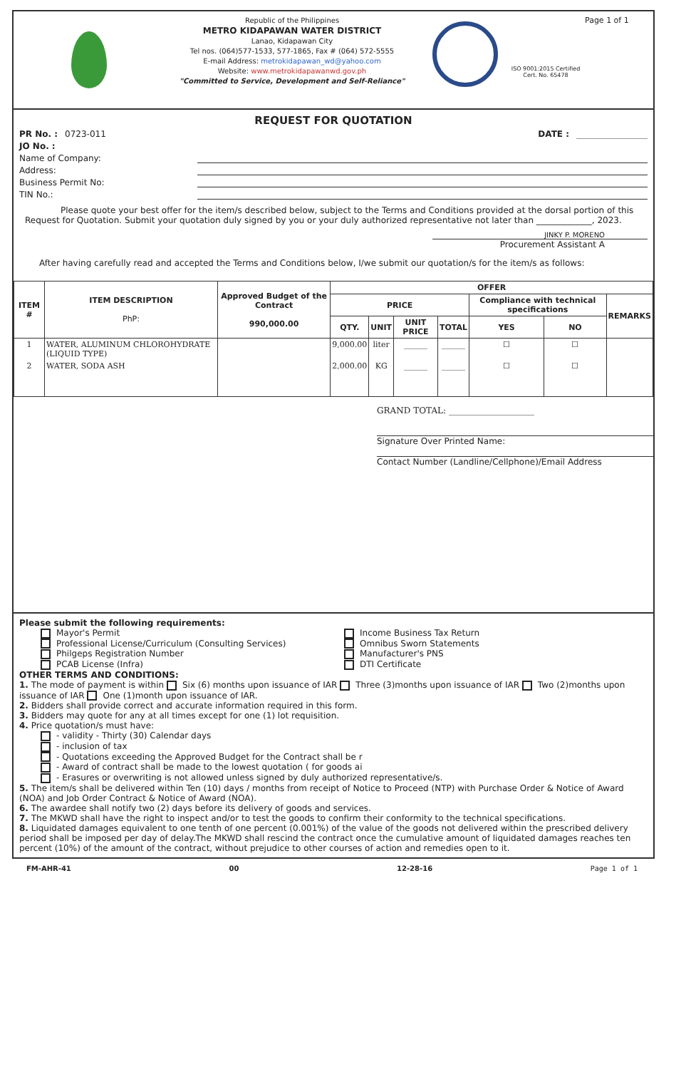Republic of the Philippines
METRO KIDAPAWAN WATER DISTRICT
Lanao, Kidapawan City
Tel nos. (064)577-1533, 577-1865, Fax # (064) 572-5555
E-mail Address: metrokidapawan_wd@yahoo.com
Website: www.metrokidapawanwd.gov.ph
"Committed to Service, Development and Self-Reliance"
ISO 9001:2015 Certified
Cert. No. 65478
Page 1 of 1
REQUEST FOR QUOTATION
PR No. : 0723-011 DATE :
JO No. :
Name of Company:
Address:
Business Permit No:
TIN No.:
Please quote your best offer for the item/s described below, subject to the Terms and Conditions provided at the dorsal portion of this Request for Quotation. Submit your quotation duly signed by you or your duly authorized representative not later than _____________, 2023.
JINKY P. MORENO
Procurement Assistant A
After having carefully read and accepted the Terms and Conditions below, I/we submit our quotation/s for the item/s as follows:
| ITEM # | ITEM DESCRIPTION PhP: | Approved Budget of the Contract 990,000.00 | OFFER | | | | | | |
| --- | --- | --- | --- | --- | --- | --- | --- | --- | --- |
| | | | PRICE | | | | Compliance with technical specifications | | REMARKS |
| | | | QTY. | UNIT | UNIT PRICE | TOTAL | YES | NO | |
| 1 | WATER, ALUMINUM CHLOROHYDRATE (LIQUID TYPE) | | 9,000.00 | liter | ______ | ______ | ☐ | ☐ | |
| 2 | WATER, SODA ASH | | 2,000.00 | KG | ______ | ______ | ☐ | ☐ | |
GRAND TOTAL: ____________________
Signature Over Printed Name:
Contact Number (Landline/Cellphone)/Email Address
Please submit the following requirements:
Mayor's Permit
Professional License/Curriculum (Consulting Services)
Philgeps Registration Number
PCAB License (Infra)
Income Business Tax Return
Omnibus Sworn Statements
Manufacturer's PNS
DTI Certificate
OTHER TERMS AND CONDITIONS:
1. The mode of payment is within Six (6) months upon issuance of IAR Three (3)months upon issuance of IAR Two (2)months upon issuance of IAR One (1)month upon issuance of IAR.
2. Bidders shall provide correct and accurate information required in this form.
3. Bidders may quote for any at all times except for one (1) lot requisition.
4. Price quotation/s must have:
- validity - Thirty (30) Calendar days
- inclusion of tax
- Quotations exceeding the Approved Budget for the Contract shall be r
- Award of contract shall be made to the lowest quotation ( for goods ai
- Erasures or overwriting is not allowed unless signed by duly authorized representative/s.
5. The item/s shall be delivered within Ten (10) days / months from receipt of Notice to Proceed (NTP) with Purchase Order & Notice of Award (NOA) and Job Order Contract & Notice of Award (NOA).
6. The awardee shall notify two (2) days before its delivery of goods and services.
7. The MKWD shall have the right to inspect and/or to test the goods to confirm their conformity to the technical specifications.
8. Liquidated damages equivalent to one tenth of one percent (0.001%) of the value of the goods not delivered within the prescribed delivery period shall be imposed per day of delay.The MKWD shall rescind the contract once the cumulative amount of liquidated damages reaches ten percent (10%) of the amount of the contract, without prejudice to other courses of action and remedies open to it.
FM-AHR-41 00 12-28-16 Page 1 of 1